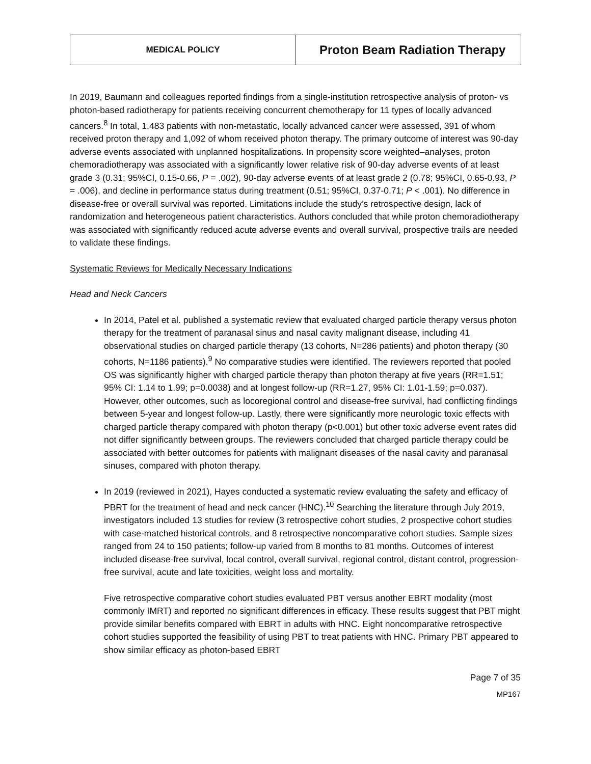| MEDICAL POLICY | Proton Beam Radiation Therapy |
In 2019, Baumann and colleagues reported findings from a single-institution retrospective analysis of proton- vs photon-based radiotherapy for patients receiving concurrent chemotherapy for 11 types of locally advanced cancers.<sup>8</sup> In total, 1,483 patients with non-metastatic, locally advanced cancer were assessed, 391 of whom received proton therapy and 1,092 of whom received photon therapy. The primary outcome of interest was 90-day adverse events associated with unplanned hospitalizations. In propensity score weighted–analyses, proton chemoradiotherapy was associated with a significantly lower relative risk of 90-day adverse events of at least grade 3 (0.31; 95%CI, 0.15-0.66, P = .002), 90-day adverse events of at least grade 2 (0.78; 95%CI, 0.65-0.93, P = .006), and decline in performance status during treatment (0.51; 95%CI, 0.37-0.71; P < .001). No difference in disease-free or overall survival was reported. Limitations include the study’s retrospective design, lack of randomization and heterogeneous patient characteristics. Authors concluded that while proton chemoradiotherapy was associated with significantly reduced acute adverse events and overall survival, prospective trails are needed to validate these findings.
Systematic Reviews for Medically Necessary Indications
Head and Neck Cancers
In 2014, Patel et al. published a systematic review that evaluated charged particle therapy versus photon therapy for the treatment of paranasal sinus and nasal cavity malignant disease, including 41 observational studies on charged particle therapy (13 cohorts, N=286 patients) and photon therapy (30 cohorts, N=1186 patients).<sup>9</sup> No comparative studies were identified. The reviewers reported that pooled OS was significantly higher with charged particle therapy than photon therapy at five years (RR=1.51; 95% CI: 1.14 to 1.99; p=0.0038) and at longest follow-up (RR=1.27, 95% CI: 1.01-1.59; p=0.037). However, other outcomes, such as locoregional control and disease-free survival, had conflicting findings between 5-year and longest follow-up. Lastly, there were significantly more neurologic toxic effects with charged particle therapy compared with photon therapy (p<0.001) but other toxic adverse event rates did not differ significantly between groups. The reviewers concluded that charged particle therapy could be associated with better outcomes for patients with malignant diseases of the nasal cavity and paranasal sinuses, compared with photon therapy.
In 2019 (reviewed in 2021), Hayes conducted a systematic review evaluating the safety and efficacy of PBRT for the treatment of head and neck cancer (HNC).<sup>10</sup> Searching the literature through July 2019, investigators included 13 studies for review (3 retrospective cohort studies, 2 prospective cohort studies with case-matched historical controls, and 8 retrospective noncomparative cohort studies. Sample sizes ranged from 24 to 150 patients; follow-up varied from 8 months to 81 months. Outcomes of interest included disease-free survival, local control, overall survival, regional control, distant control, progression-free survival, acute and late toxicities, weight loss and mortality.
Five retrospective comparative cohort studies evaluated PBT versus another EBRT modality (most commonly IMRT) and reported no significant differences in efficacy. These results suggest that PBT might provide similar benefits compared with EBRT in adults with HNC. Eight noncomparative retrospective cohort studies supported the feasibility of using PBT to treat patients with HNC. Primary PBT appeared to show similar efficacy as photon-based EBRT
Page 7 of 35
MP167